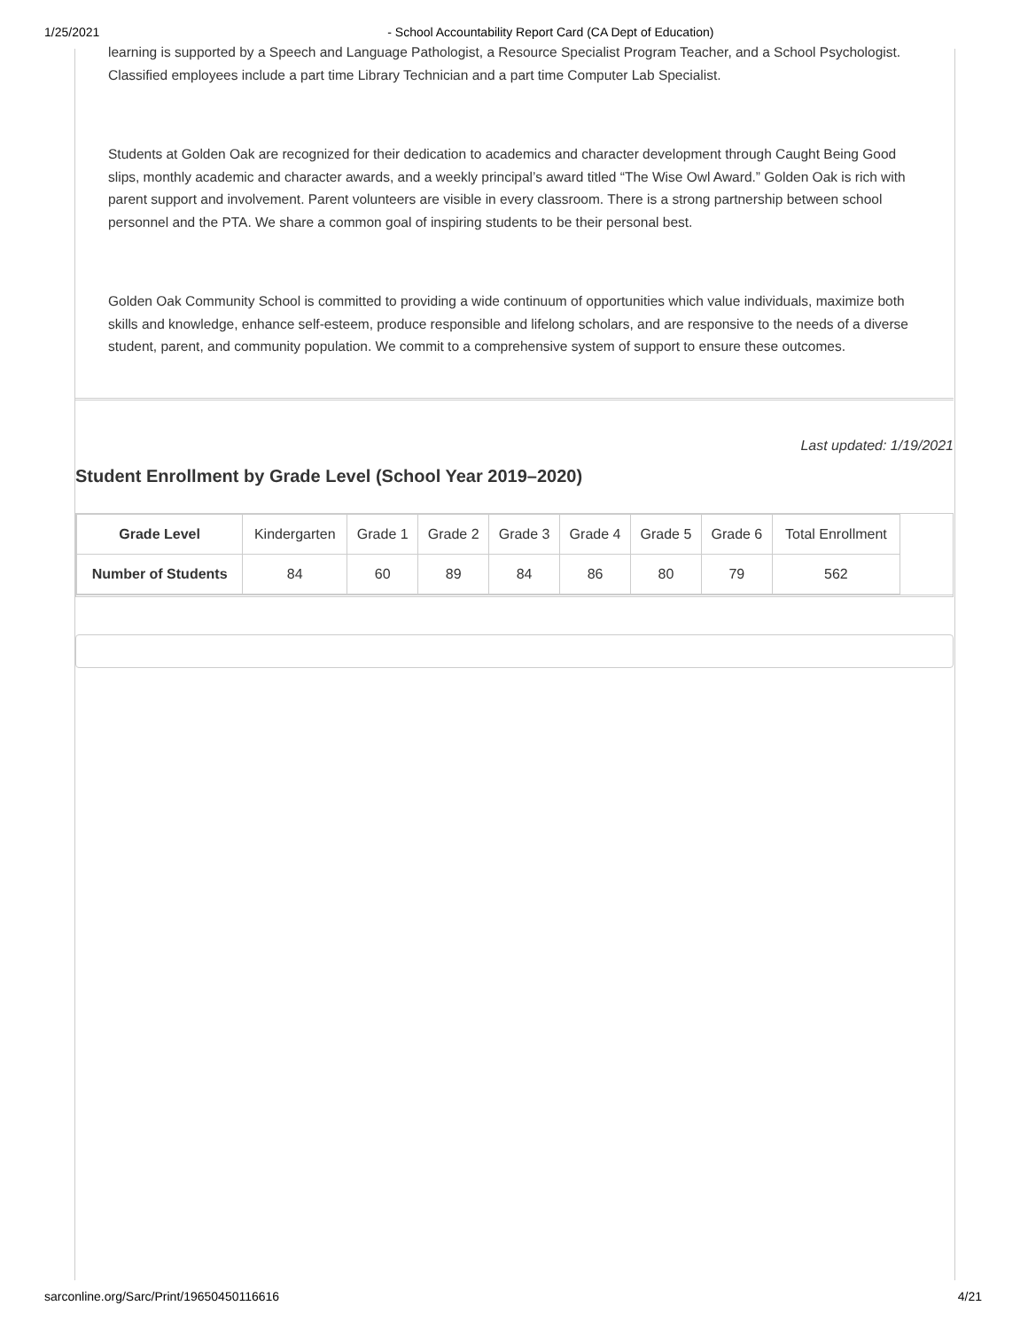1/25/2021 - School Accountability Report Card (CA Dept of Education)
learning is supported by a Speech and Language Pathologist, a Resource Specialist Program Teacher, and a School Psychologist. Classified employees include a part time Library Technician and a part time Computer Lab Specialist.
Students at Golden Oak are recognized for their dedication to academics and character development through Caught Being Good slips, monthly academic and character awards, and a weekly principal’s award titled “The Wise Owl Award.” Golden Oak is rich with parent support and involvement. Parent volunteers are visible in every classroom. There is a strong partnership between school personnel and the PTA. We share a common goal of inspiring students to be their personal best.
Golden Oak Community School is committed to providing a wide continuum of opportunities which value individuals, maximize both skills and knowledge, enhance self-esteem, produce responsible and lifelong scholars, and are responsive to the needs of a diverse student, parent, and community population. We commit to a comprehensive system of support to ensure these outcomes.
Last updated: 1/19/2021
Student Enrollment by Grade Level (School Year 2019–2020)
| Grade Level | Kindergarten | Grade 1 | Grade 2 | Grade 3 | Grade 4 | Grade 5 | Grade 6 | Total Enrollment |
| --- | --- | --- | --- | --- | --- | --- | --- | --- |
| Number of Students | 84 | 60 | 89 | 84 | 86 | 80 | 79 | 562 |
sarconline.org/Sarc/Print/19650450116616 4/21